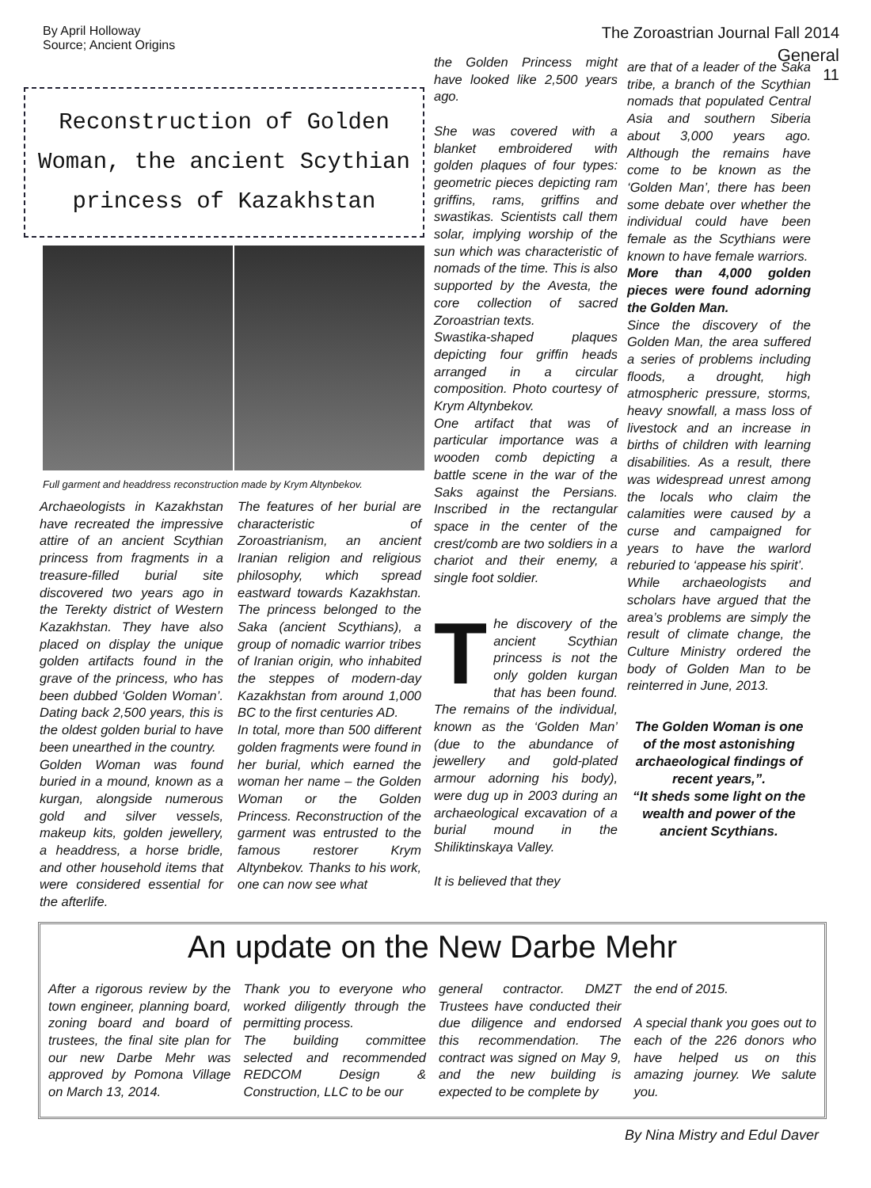By April Holloway
Source; Ancient Origins
The Zoroastrian Journal Fall 2014
General
11
Reconstruction of Golden Woman, the ancient Scythian princess of Kazakhstan
Full garment and headdress reconstruction made by Krym Altynbekov.
Archaeologists in Kazakhstan have recreated the impressive attire of an ancient Scythian princess from fragments in a treasure-filled burial site discovered two years ago in the Terekty district of Western Kazakhstan. They have also placed on display the unique golden artifacts found in the grave of the princess, who has been dubbed ‘Golden Woman’. Dating back 2,500 years, this is the oldest golden burial to have been unearthed in the country.
Golden Woman was found buried in a mound, known as a kurgan, alongside numerous gold and silver vessels, makeup kits, golden jewellery, a headdress, a horse bridle, and other household items that were considered essential for the afterlife.
The features of her burial are characteristic of Zoroastrianism, an ancient Iranian religion and religious philosophy, which spread eastward towards Kazakhstan. The princess belonged to the Saka (ancient Scythians), a group of nomadic warrior tribes of Iranian origin, who inhabited the steppes of modern-day Kazakhstan from around 1,000 BC to the first centuries AD.
In total, more than 500 different golden fragments were found in her burial, which earned the woman her name – the Golden Woman or the Golden Princess. Reconstruction of the garment was entrusted to the famous restorer Krym Altynbekov. Thanks to his work, one can now see what
the Golden Princess might have looked like 2,500 years ago.
She was covered with a blanket embroidered with golden plaques of four types: geometric pieces depicting ram griffins, rams, griffins and swastikas. Scientists call them solar, implying worship of the sun which was characteristic of nomads of the time. This is also supported by the Avesta, the core collection of sacred Zoroastrian texts.
Swastika-shaped plaques depicting four griffin heads arranged in a circular composition. Photo courtesy of Krym Altynbekov.
One artifact that was of particular importance was a wooden comb depicting a battle scene in the war of the Saks against the Persians. Inscribed in the rectangular space in the center of the crest/comb are two soldiers in a chariot and their enemy, a single foot soldier.
The discovery of the ancient Scythian princess is not the only golden kurgan that has been found. The remains of the individual, known as the ‘Golden Man’ (due to the abundance of jewellery and gold-plated armour adorning his body), were dug up in 2003 during an archaeological excavation of a burial mound in the Shiliktinskaya Valley.
It is believed that they
are that of a leader of the Saka tribe, a branch of the Scythian nomads that populated Central Asia and southern Siberia about 3,000 years ago. Although the remains have come to be known as the ‘Golden Man’, there has been some debate over whether the individual could have been female as the Scythians were known to have female warriors.
More than 4,000 golden pieces were found adorning the Golden Man.
Since the discovery of the Golden Man, the area suffered a series of problems including floods, a drought, high atmospheric pressure, storms, heavy snowfall, a mass loss of livestock and an increase in births of children with learning disabilities. As a result, there was widespread unrest among the locals who claim the calamities were caused by a curse and campaigned for years to have the warlord reburied to ‘appease his spirit’.
While archaeologists and scholars have argued that the area’s problems are simply the result of climate change, the Culture Ministry ordered the body of Golden Man to be reinterred in June, 2013.
The Golden Woman is one of the most astonishing archaeological findings of recent years,”.
“It sheds some light on the wealth and power of the ancient Scythians.
An update on the New Darbe Mehr
After a rigorous review by the town engineer, planning board, zoning board and board of trustees, the final site plan for our new Darbe Mehr was approved by Pomona Village on March 13, 2014.
Thank you to everyone who worked diligently through the permitting process.
The building committee selected and recommended REDCOM Design & Construction, LLC to be our
general contractor. DMZT Trustees have conducted their due diligence and endorsed this recommendation. The contract was signed on May 9, and the new building is expected to be complete by
the end of 2015.
A special thank you goes out to each of the 226 donors who have helped us on this amazing journey. We salute you.
By Nina Mistry and Edul Daver